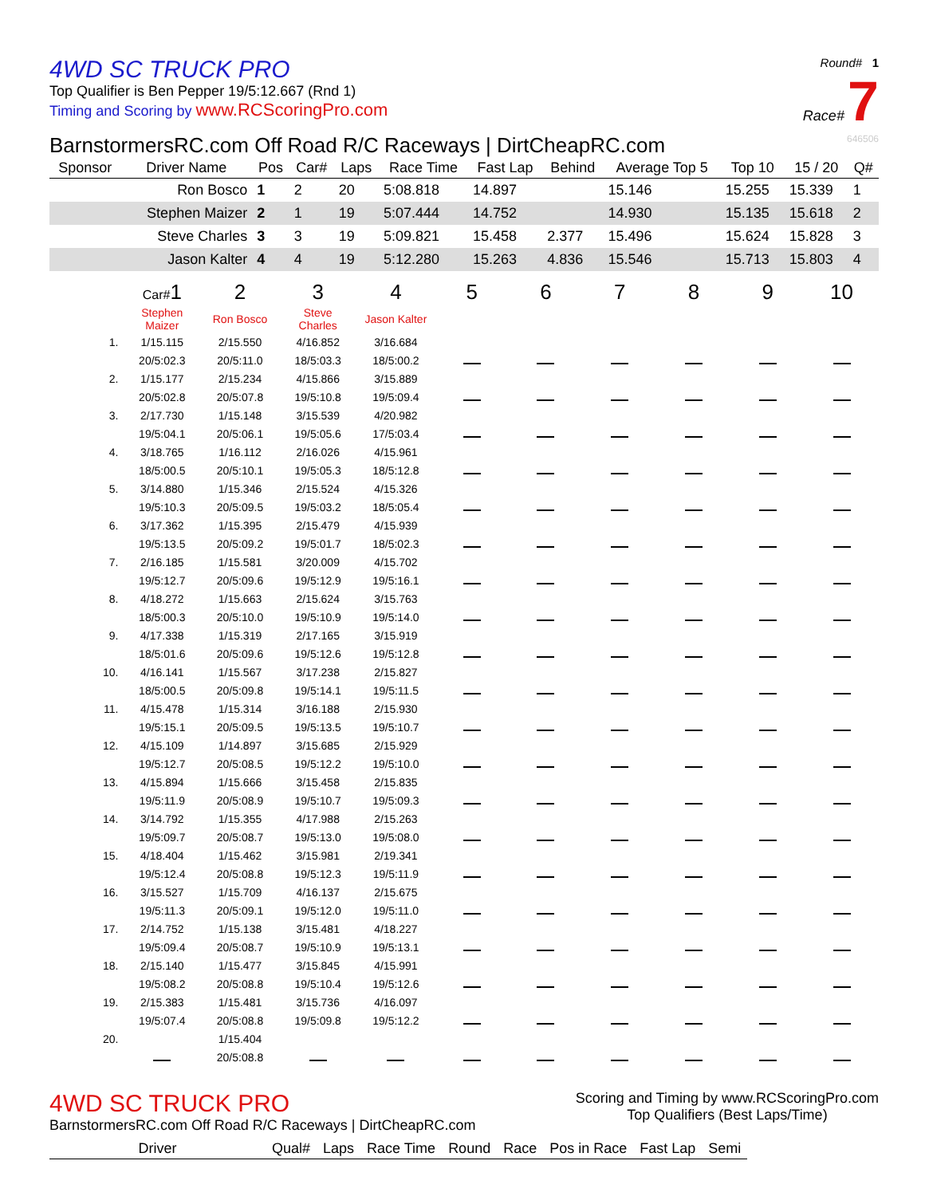4WD SC TRUCK PRO
Top Qualifier is Ben Pepper 19/5:12.667 (Rnd 1)
Timing and Scoring by www.RCScoringPro.com
Round# 1
Race# 7
BarnstormersRC.com Off Road R/C Raceways | DirtCheapRC.com 646506
| Sponsor | Driver Name | Pos | Car# | Laps | Race Time | Fast Lap | Behind | Average Top 5 | Top 10 | 15 / 20 | Q# |
| --- | --- | --- | --- | --- | --- | --- | --- | --- | --- | --- | --- |
| | Ron Bosco | 1 | 2 | 20 | 5:08.818 | 14.897 | | 15.146 | 15.255 | 15.339 | 1 |
| | Stephen Maizer | 2 | 1 | 19 | 5:07.444 | 14.752 | | 14.930 | 15.135 | 15.618 | 2 |
| | Steve Charles | 3 | 3 | 19 | 5:09.821 | 15.458 | 2.377 | 15.496 | 15.624 | 15.828 | 3 |
| | Jason Kalter | 4 | 4 | 19 | 5:12.280 | 15.263 | 4.836 | 15.546 | 15.713 | 15.803 | 4 |
| | Car# 1 | 2 | 3 | 4 | 5 | 6 | 7 | 8 | 9 | 10 |
| --- | --- | --- | --- | --- | --- | --- | --- | --- | --- | --- |
| | Stephen Maizer | Ron Bosco | Steve Charles | Jason Kalter | | | | | | |
| 1. | 1/15.115 | 2/15.550 | 4/16.852 | 3/16.684 | | | | | | |
| | 20/5:02.3 | 20/5:11.0 | 18/5:03.3 | 18/5:00.2 | | | | | | |
| 2. | 1/15.177 | 2/15.234 | 4/15.866 | 3/15.889 | | | | | | |
| | 20/5:02.8 | 20/5:07.8 | 19/5:10.8 | 19/5:09.4 | | | | | | |
| 3. | 2/17.730 | 1/15.148 | 3/15.539 | 4/20.982 | | | | | | |
| | 19/5:04.1 | 20/5:06.1 | 19/5:05.6 | 17/5:03.4 | | | | | | |
| 4. | 3/18.765 | 1/16.112 | 2/16.026 | 4/15.961 | | | | | | |
| | 18/5:00.5 | 20/5:10.1 | 19/5:05.3 | 18/5:12.8 | | | | | | |
| 5. | 3/14.880 | 1/15.346 | 2/15.524 | 4/15.326 | | | | | | |
| | 19/5:10.3 | 20/5:09.5 | 19/5:03.2 | 18/5:05.4 | | | | | | |
| 6. | 3/17.362 | 1/15.395 | 2/15.479 | 4/15.939 | | | | | | |
| | 19/5:13.5 | 20/5:09.2 | 19/5:01.7 | 18/5:02.3 | | | | | | |
| 7. | 2/16.185 | 1/15.581 | 3/20.009 | 4/15.702 | | | | | | |
| | 19/5:12.7 | 20/5:09.6 | 19/5:12.9 | 19/5:16.1 | | | | | | |
| 8. | 4/18.272 | 1/15.663 | 2/15.624 | 3/15.763 | | | | | | |
| | 18/5:00.3 | 20/5:10.0 | 19/5:10.9 | 19/5:14.0 | | | | | | |
| 9. | 4/17.338 | 1/15.319 | 2/17.165 | 3/15.919 | | | | | | |
| | 18/5:01.6 | 20/5:09.6 | 19/5:12.6 | 19/5:12.8 | | | | | | |
| 10. | 4/16.141 | 1/15.567 | 3/17.238 | 2/15.827 | | | | | | |
| | 18/5:00.5 | 20/5:09.8 | 19/5:14.1 | 19/5:11.5 | | | | | | |
| 11. | 4/15.478 | 1/15.314 | 3/16.188 | 2/15.930 | | | | | | |
| | 19/5:15.1 | 20/5:09.5 | 19/5:13.5 | 19/5:10.7 | | | | | | |
| 12. | 4/15.109 | 1/14.897 | 3/15.685 | 2/15.929 | | | | | | |
| | 19/5:12.7 | 20/5:08.5 | 19/5:12.2 | 19/5:10.0 | | | | | | |
| 13. | 4/15.894 | 1/15.666 | 3/15.458 | 2/15.835 | | | | | | |
| | 19/5:11.9 | 20/5:08.9 | 19/5:10.7 | 19/5:09.3 | | | | | | |
| 14. | 3/14.792 | 1/15.355 | 4/17.988 | 2/15.263 | | | | | | |
| | 19/5:09.7 | 20/5:08.7 | 19/5:13.0 | 19/5:08.0 | | | | | | |
| 15. | 4/18.404 | 1/15.462 | 3/15.981 | 2/19.341 | | | | | | |
| | 19/5:12.4 | 20/5:08.8 | 19/5:12.3 | 19/5:11.9 | | | | | | |
| 16. | 3/15.527 | 1/15.709 | 4/16.137 | 2/15.675 | | | | | | |
| | 19/5:11.3 | 20/5:09.1 | 19/5:12.0 | 19/5:11.0 | | | | | | |
| 17. | 2/14.752 | 1/15.138 | 3/15.481 | 4/18.227 | | | | | | |
| | 19/5:09.4 | 20/5:08.7 | 19/5:10.9 | 19/5:13.1 | | | | | | |
| 18. | 2/15.140 | 1/15.477 | 3/15.845 | 4/15.991 | | | | | | |
| | 19/5:08.2 | 20/5:08.8 | 19/5:10.4 | 19/5:12.6 | | | | | | |
| 19. | 2/15.383 | 1/15.481 | 3/15.736 | 4/16.097 | | | | | | |
| | 19/5:07.4 | 20/5:08.8 | 19/5:09.8 | 19/5:12.2 | | | | | | |
| 20. | | 1/15.404 | | | | | | | | |
| | | 20/5:08.8 | | | | | | | | |
4WD SC TRUCK PRO
BarnstormersRC.com Off Road R/C Raceways | DirtCheapRC.com
Scoring and Timing by www.RCScoringPro.com
Top Qualifiers (Best Laps/Time)
| Driver | Qual# | Laps | Race Time | Round | Race | Pos in Race | Fast Lap | Semi |
| --- | --- | --- | --- | --- | --- | --- | --- | --- |